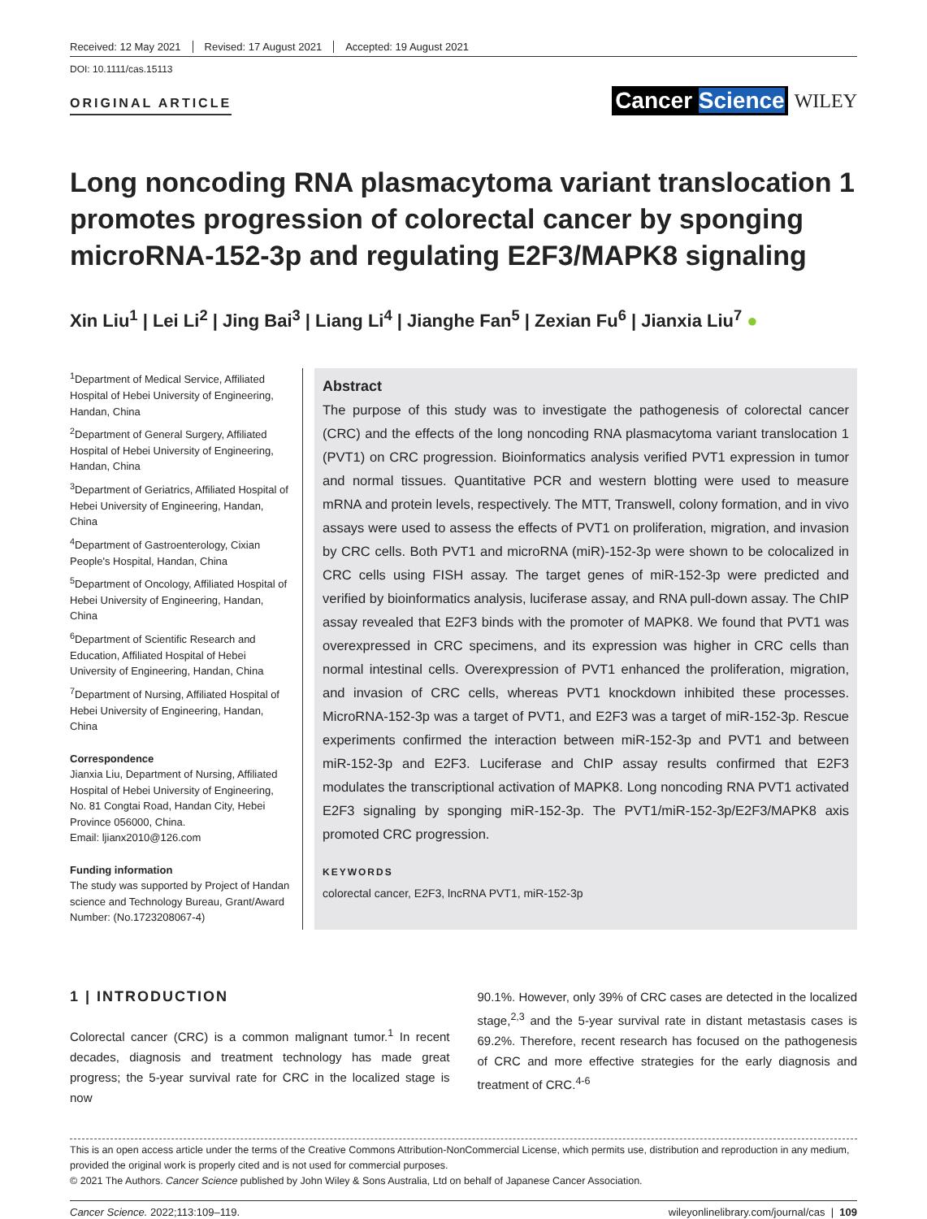Received: 12 May 2021 Revised: 17 August 2021 Accepted: 19 August 2021
DOI: 10.1111/cas.15113
ORIGINAL ARTICLE
Cancer Science WILEY
Long noncoding RNA plasmacytoma variant translocation 1 promotes progression of colorectal cancer by sponging microRNA-152-3p and regulating E2F3/MAPK8 signaling
Xin Liu<sup>1</sup> | Lei Li<sup>2</sup> | Jing Bai<sup>3</sup> | Liang Li<sup>4</sup> | Jianghe Fan<sup>5</sup> | Zexian Fu<sup>6</sup> | Jianxia Liu<sup>7</sup> ●
<sup>1</sup> Department of Medical Service, Affiliated Hospital of Hebei University of Engineering, Handan, China
<sup>2</sup> Department of General Surgery, Affiliated Hospital of Hebei University of Engineering, Handan, China
<sup>3</sup> Department of Geriatrics, Affiliated Hospital of Hebei University of Engineering, Handan, China
<sup>4</sup> Department of Gastroenterology, Cixian People's Hospital, Handan, China
<sup>5</sup> Department of Oncology, Affiliated Hospital of Hebei University of Engineering, Handan, China
<sup>6</sup> Department of Scientific Research and Education, Affiliated Hospital of Hebei University of Engineering, Handan, China
<sup>7</sup> Department of Nursing, Affiliated Hospital of Hebei University of Engineering, Handan, China
Correspondence
Jianxia Liu, Department of Nursing, Affiliated Hospital of Hebei University of Engineering, No. 81 Congtai Road, Handan City, Hebei Province 056000, China.
Email: ljianx2010@126.com
Funding information
The study was supported by Project of Handan science and Technology Bureau, Grant/Award Number: (No.1723208067-4)
Abstract
The purpose of this study was to investigate the pathogenesis of colorectal cancer (CRC) and the effects of the long noncoding RNA plasmacytoma variant translocation 1 (PVT1) on CRC progression. Bioinformatics analysis verified PVT1 expression in tumor and normal tissues. Quantitative PCR and western blotting were used to measure mRNA and protein levels, respectively. The MTT, Transwell, colony formation, and in vivo assays were used to assess the effects of PVT1 on proliferation, migration, and invasion by CRC cells. Both PVT1 and microRNA (miR)-152-3p were shown to be colocalized in CRC cells using FISH assay. The target genes of miR-152-3p were predicted and verified by bioinformatics analysis, luciferase assay, and RNA pull-down assay. The ChIP assay revealed that E2F3 binds with the promoter of MAPK8. We found that PVT1 was overexpressed in CRC specimens, and its expression was higher in CRC cells than normal intestinal cells. Overexpression of PVT1 enhanced the proliferation, migration, and invasion of CRC cells, whereas PVT1 knockdown inhibited these processes. MicroRNA-152-3p was a target of PVT1, and E2F3 was a target of miR-152-3p. Rescue experiments confirmed the interaction between miR-152-3p and PVT1 and between miR-152-3p and E2F3. Luciferase and ChIP assay results confirmed that E2F3 modulates the transcriptional activation of MAPK8. Long noncoding RNA PVT1 activated E2F3 signaling by sponging miR-152-3p. The PVT1/miR-152-3p/E2F3/MAPK8 axis promoted CRC progression.
KEYWORDS
colorectal cancer, E2F3, lncRNA PVT1, miR-152-3p
1 | INTRODUCTION
Colorectal cancer (CRC) is a common malignant tumor.<sup>1</sup> In recent decades, diagnosis and treatment technology has made great progress; the 5-year survival rate for CRC in the localized stage is now
90.1%. However, only 39% of CRC cases are detected in the localized stage,<sup>2,3</sup> and the 5-year survival rate in distant metastasis cases is 69.2%. Therefore, recent research has focused on the pathogenesis of CRC and more effective strategies for the early diagnosis and treatment of CRC.<sup>4-6</sup>
This is an open access article under the terms of the Creative Commons Attribution-NonCommercial License, which permits use, distribution and reproduction in any medium, provided the original work is properly cited and is not used for commercial purposes.
© 2021 The Authors. Cancer Science published by John Wiley & Sons Australia, Ltd on behalf of Japanese Cancer Association.
Cancer Science. 2022;113:109–119. wileyonlinelibrary.com/journal/cas | 109